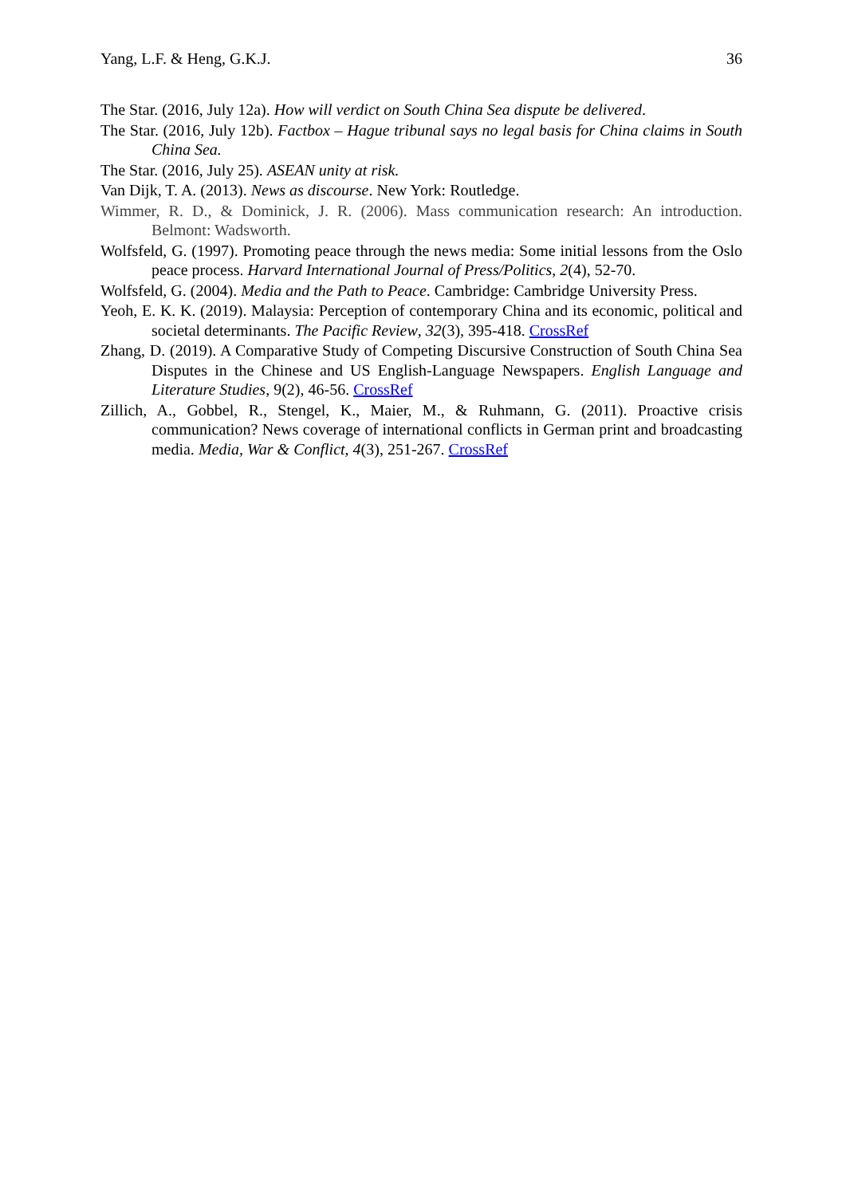Yang, L.F. & Heng, G.K.J. 36
The Star. (2016, July 12a). How will verdict on South China Sea dispute be delivered.
The Star. (2016, July 12b). Factbox – Hague tribunal says no legal basis for China claims in South China Sea.
The Star. (2016, July 25). ASEAN unity at risk.
Van Dijk, T. A. (2013). News as discourse. New York: Routledge.
Wimmer, R. D., & Dominick, J. R. (2006). Mass communication research: An introduction. Belmont: Wadsworth.
Wolfsfeld, G. (1997). Promoting peace through the news media: Some initial lessons from the Oslo peace process. Harvard International Journal of Press/Politics, 2(4), 52-70.
Wolfsfeld, G. (2004). Media and the Path to Peace. Cambridge: Cambridge University Press.
Yeoh, E. K. K. (2019). Malaysia: Perception of contemporary China and its economic, political and societal determinants. The Pacific Review, 32(3), 395-418. CrossRef
Zhang, D. (2019). A Comparative Study of Competing Discursive Construction of South China Sea Disputes in the Chinese and US English-Language Newspapers. English Language and Literature Studies, 9(2), 46-56. CrossRef
Zillich, A., Gobbel, R., Stengel, K., Maier, M., & Ruhmann, G. (2011). Proactive crisis communication? News coverage of international conflicts in German print and broadcasting media. Media, War & Conflict, 4(3), 251-267. CrossRef